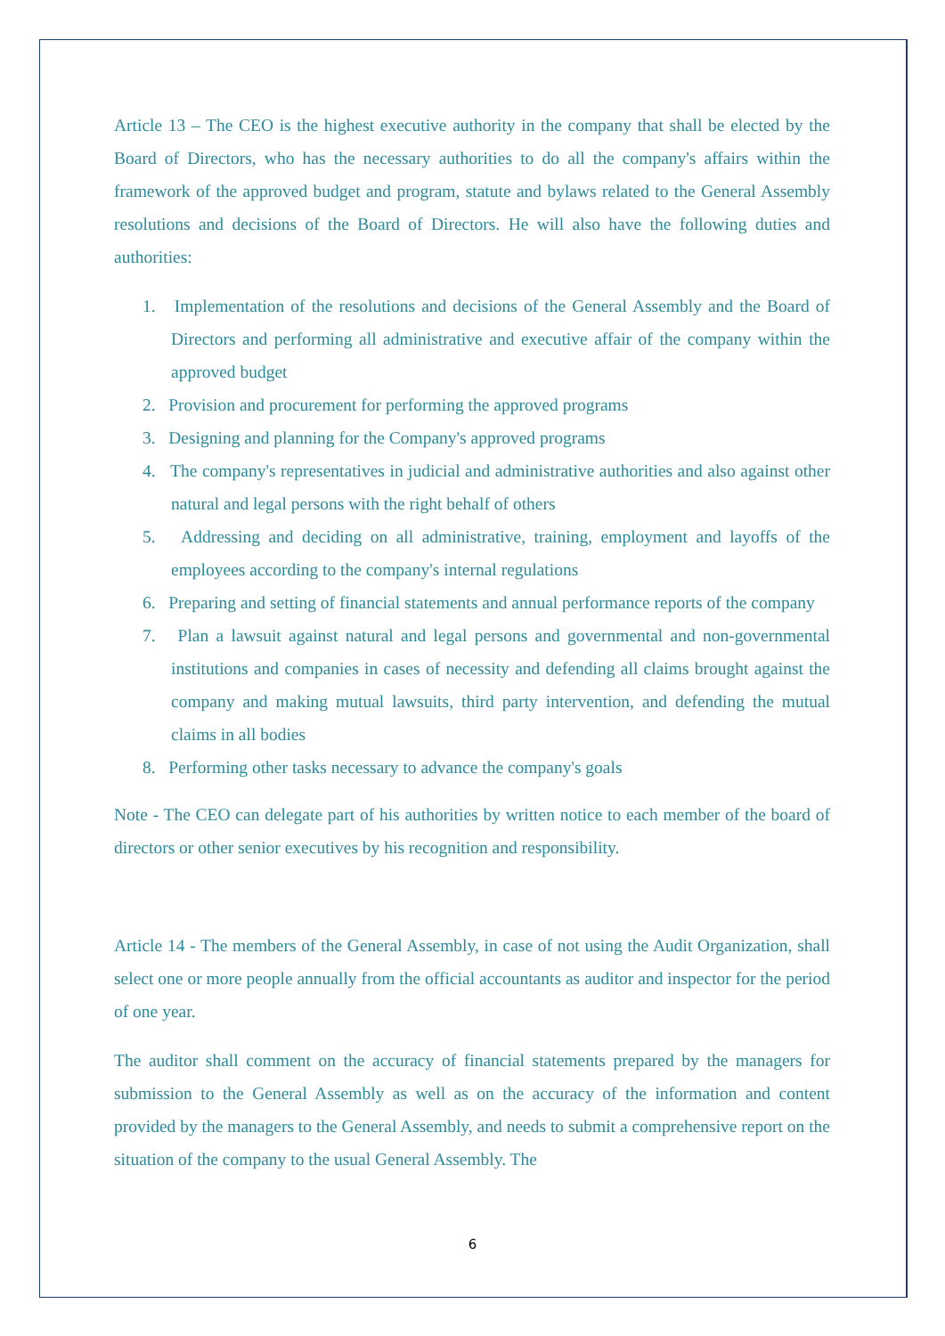Article 13 – The CEO is the highest executive authority in the company that shall be elected by the Board of Directors, who has the necessary authorities to do all the company's affairs within the framework of the approved budget and program, statute and bylaws related to the General Assembly resolutions and decisions of the Board of Directors. He will also have the following duties and authorities:
1. Implementation of the resolutions and decisions of the General Assembly and the Board of Directors and performing all administrative and executive affair of the company within the approved budget
2. Provision and procurement for performing the approved programs
3. Designing and planning for the Company's approved programs
4. The company's representatives in judicial and administrative authorities and also against other natural and legal persons with the right behalf of others
5. Addressing and deciding on all administrative, training, employment and layoffs of the employees according to the company's internal regulations
6. Preparing and setting of financial statements and annual performance reports of the company
7. Plan a lawsuit against natural and legal persons and governmental and non-governmental institutions and companies in cases of necessity and defending all claims brought against the company and making mutual lawsuits, third party intervention, and defending the mutual claims in all bodies
8. Performing other tasks necessary to advance the company's goals
Note - The CEO can delegate part of his authorities by written notice to each member of the board of directors or other senior executives by his recognition and responsibility.
Article 14 - The members of the General Assembly, in case of not using the Audit Organization, shall select one or more people annually from the official accountants as auditor and inspector for the period of one year.
The auditor shall comment on the accuracy of financial statements prepared by the managers for submission to the General Assembly as well as on the accuracy of the information and content provided by the managers to the General Assembly, and needs to submit a comprehensive report on the situation of the company to the usual General Assembly. The
6